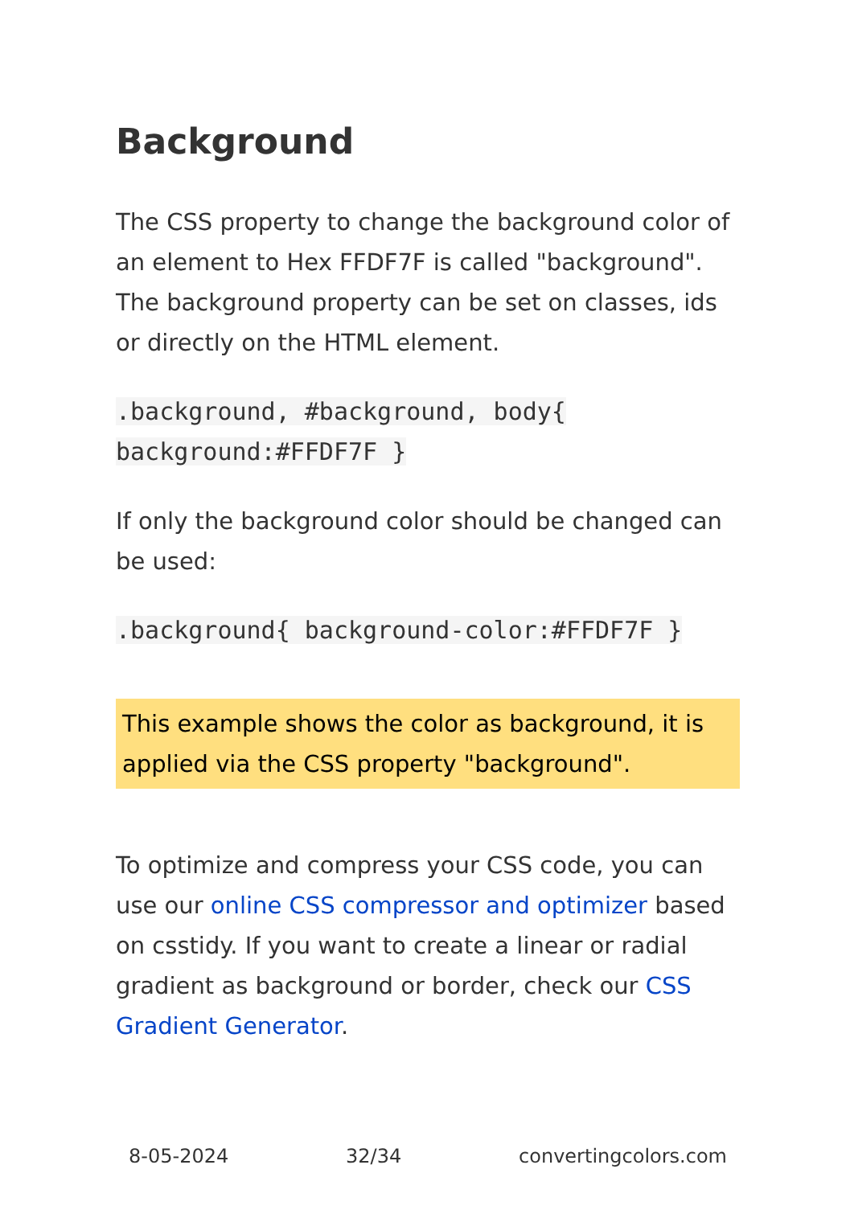Background
The CSS property to change the background color of an element to Hex FFDF7F is called "background". The background property can be set on classes, ids or directly on the HTML element.
.background, #background, body{ background:#FFDF7F }
If only the background color should be changed can be used:
.background{ background-color:#FFDF7F }
This example shows the color as background, it is applied via the CSS property "background".
To optimize and compress your CSS code, you can use our online CSS compressor and optimizer based on csstidy. If you want to create a linear or radial gradient as background or border, check our CSS Gradient Generator.
8-05-2024 32/34 convertingcolors.com